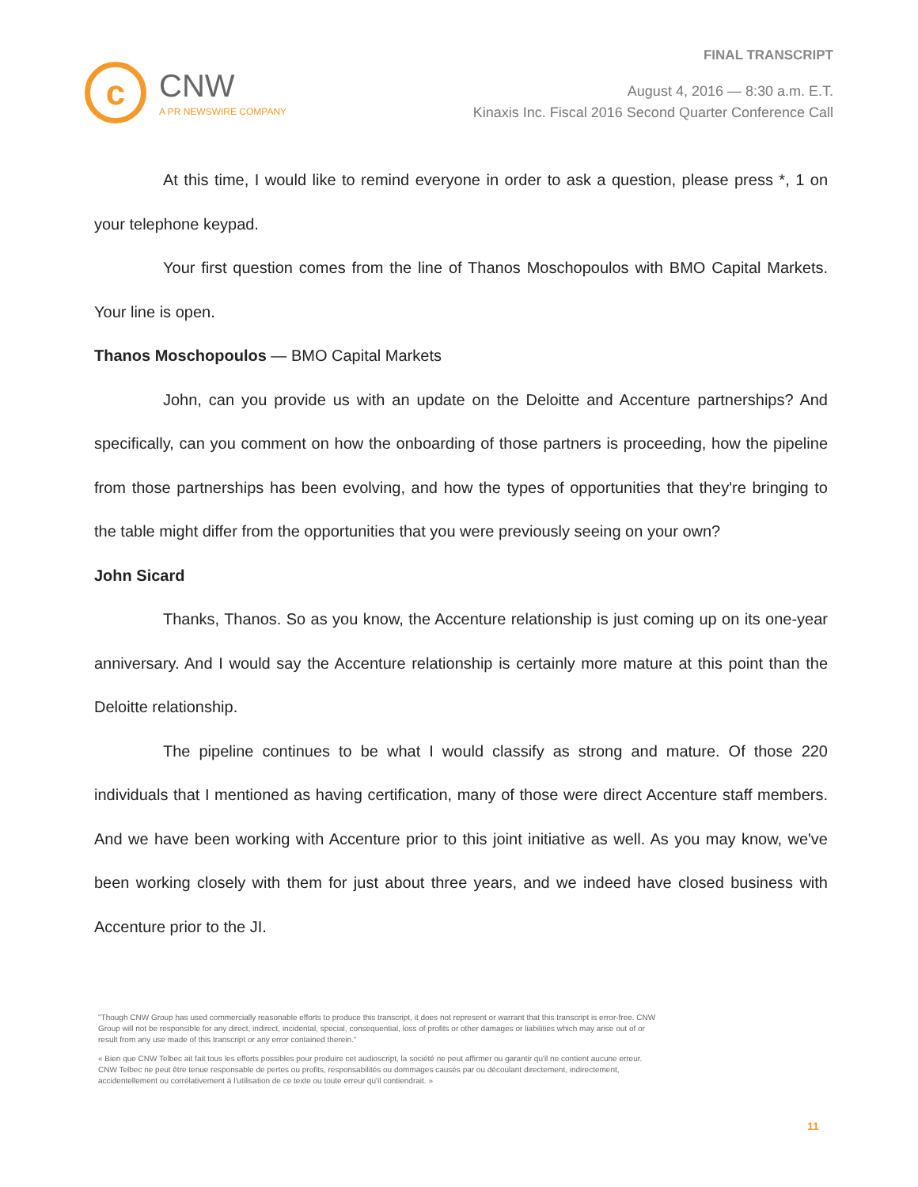FINAL TRANSCRIPT
c
CNW
A PR NEWSWIRE COMPANY
August 4, 2016 — 8:30 a.m. E.T.
Kinaxis Inc. Fiscal 2016 Second Quarter Conference Call
At this time, I would like to remind everyone in order to ask a question, please press *, 1 on your telephone keypad.
Your first question comes from the line of Thanos Moschopoulos with BMO Capital Markets. Your line is open.
Thanos Moschopoulos — BMO Capital Markets
John, can you provide us with an update on the Deloitte and Accenture partnerships? And specifically, can you comment on how the onboarding of those partners is proceeding, how the pipeline from those partnerships has been evolving, and how the types of opportunities that they're bringing to the table might differ from the opportunities that you were previously seeing on your own?
John Sicard
Thanks, Thanos. So as you know, the Accenture relationship is just coming up on its one-year anniversary. And I would say the Accenture relationship is certainly more mature at this point than the Deloitte relationship.
The pipeline continues to be what I would classify as strong and mature. Of those 220 individuals that I mentioned as having certification, many of those were direct Accenture staff members. And we have been working with Accenture prior to this joint initiative as well. As you may know, we've been working closely with them for just about three years, and we indeed have closed business with Accenture prior to the JI.
"Though CNW Group has used commercially reasonable efforts to produce this transcript, it does not represent or warrant that this transcript is error-free. CNW Group will not be responsible for any direct, indirect, incidental, special, consequential, loss of profits or other damages or liabilities which may arise out of or result from any use made of this transcript or any error contained therein."
« Bien que CNW Telbec ait fait tous les efforts possibles pour produire cet audioscript, la société ne peut affirmer ou garantir qu'il ne contient aucune erreur. CNW Telbec ne peut être tenue responsable de pertes ou profits, responsabilités ou dommages causés par ou découlant directement, indirectement, accidentellement ou corrélativement à l'utilisation de ce texte ou toute erreur qu'il contiendrait. »
11